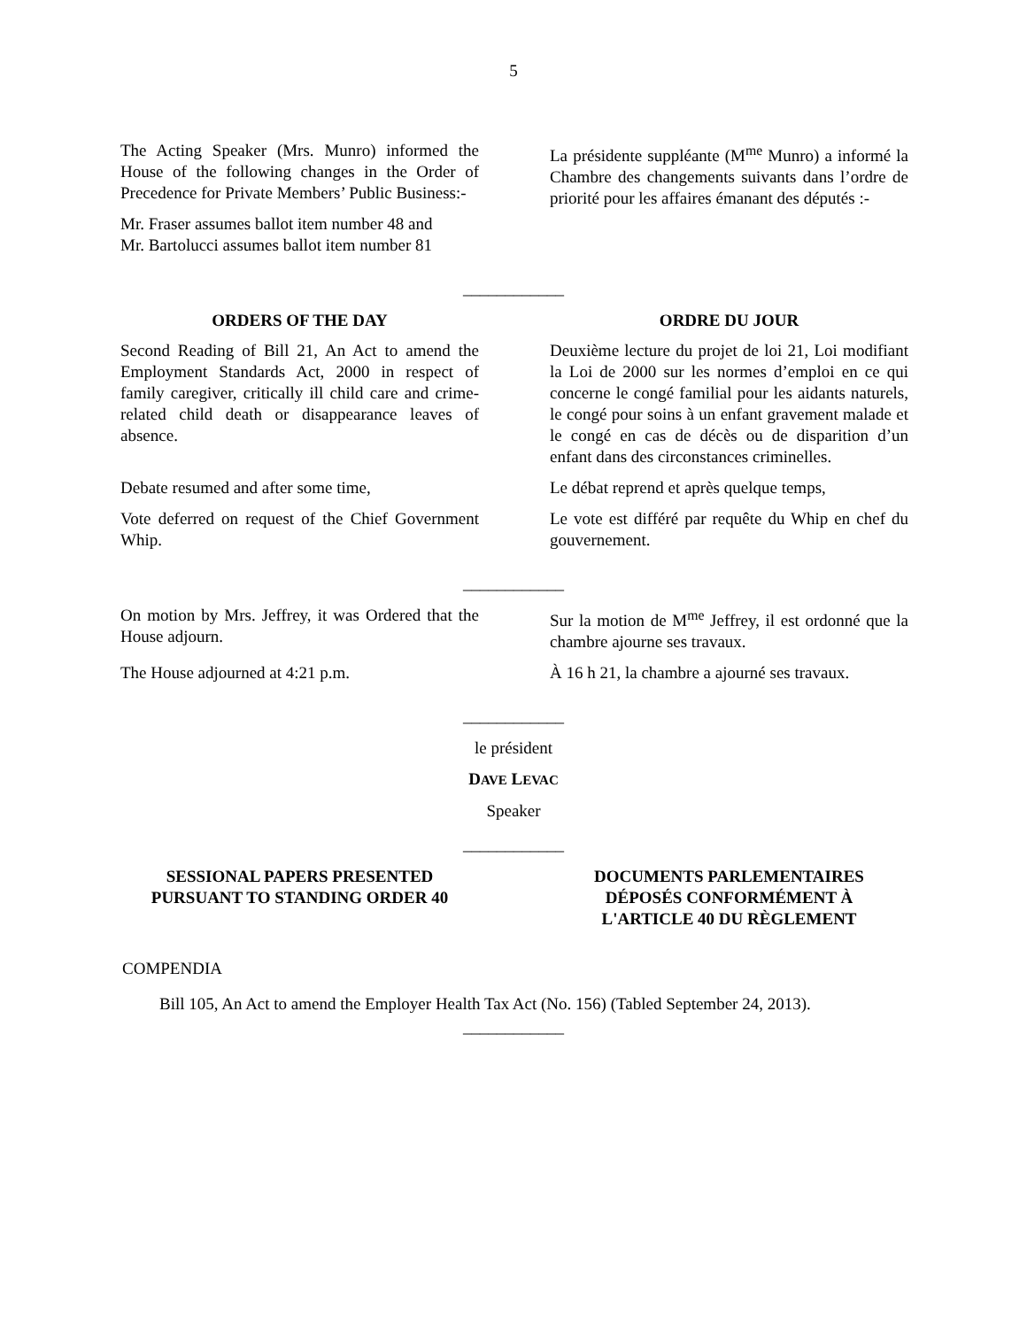5
The Acting Speaker (Mrs. Munro) informed the House of the following changes in the Order of Precedence for Private Members’ Public Business:-
Mr. Fraser assumes ballot item number 48 and
Mr. Bartolucci assumes ballot item number 81
La présidente suppléante (M<sup>me</sup> Munro) a informé la Chambre des changements suivants dans l’ordre de priorité pour les affaires émanant des députés :-
____________
ORDERS OF THE DAY
Second Reading of Bill 21, An Act to amend the Employment Standards Act, 2000 in respect of family caregiver, critically ill child care and crime-related child death or disappearance leaves of absence.
ORDRE DU JOUR
Deuxième lecture du projet de loi 21, Loi modifiant la Loi de 2000 sur les normes d’emploi en ce qui concerne le congé familial pour les aidants naturels, le congé pour soins à un enfant gravement malade et le congé en cas de décès ou de disparition d’un enfant dans des circonstances criminelles.
Debate resumed and after some time, Le débat reprend et après quelque temps,
Vote deferred on request of the Chief Government Whip.
Le vote est différé par requête du Whip en chef du gouvernement.
____________
On motion by Mrs. Jeffrey, it was Ordered that the House adjourn.
Sur la motion de M<sup>me</sup> Jeffrey, il est ordonné que la chambre ajourne ses travaux.
The House adjourned at 4:21 p.m. À 16 h 21, la chambre a ajourné ses travaux.
____________
le président
DAVE LEVAC
Speaker
____________
SESSIONAL PAPERS PRESENTED
PURSUANT TO STANDING ORDER 40
DOCUMENTS PARLEMENTAIRES
DÉPOSÉS CONFORMÉMENT À
L'ARTICLE 40 DU RÈGLEMENT
COMPENDIA
Bill 105, An Act to amend the Employer Health Tax Act (No. 156) (Tabled September 24, 2013).
____________